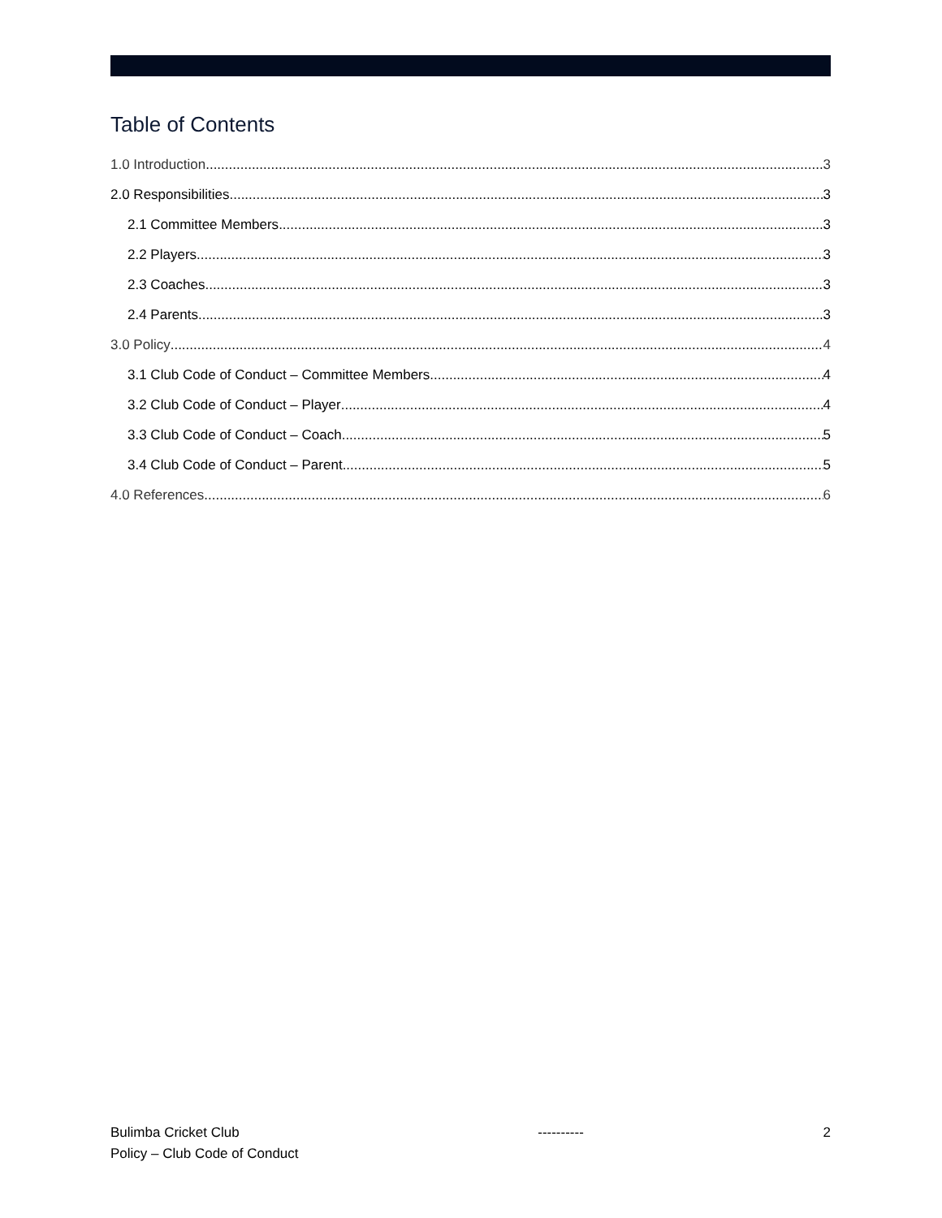Table of Contents
1.0 Introduction 3
2.0 Responsibilities 3
2.1 Committee Members 3
2.2 Players 3
2.3 Coaches 3
2.4 Parents 3
3.0 Policy 4
3.1 Club Code of Conduct – Committee Members 4
3.2 Club Code of Conduct – Player 4
3.3 Club Code of Conduct – Coach 5
3.4 Club Code of Conduct – Parent 5
4.0 References 6
Bulimba Cricket Club
Policy – Club Code of Conduct
---------- 2